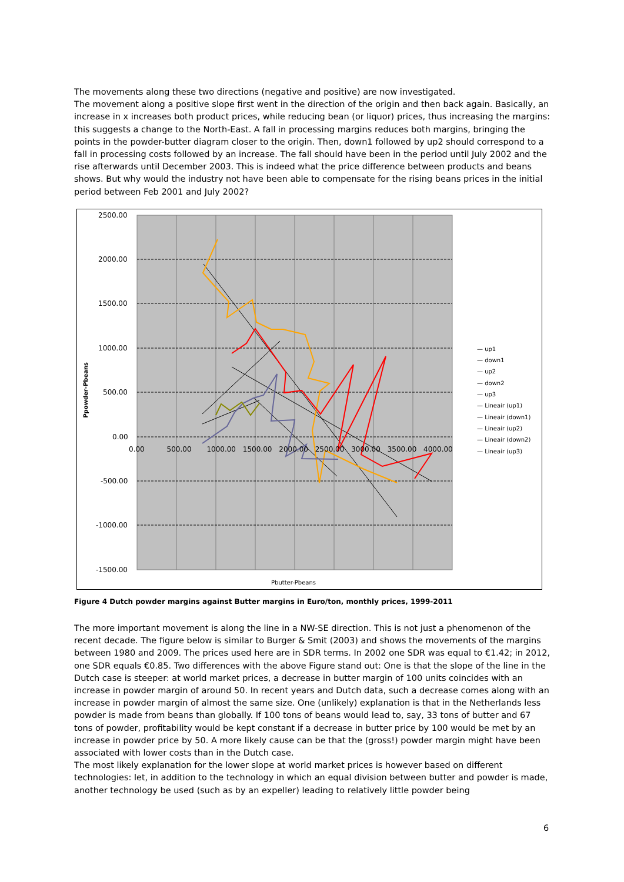The movements along these two directions (negative and positive) are now investigated.
The movement along a positive slope first went in the direction of the origin and then back again. Basically, an increase in x increases both product prices, while reducing bean (or liquor) prices, thus increasing the margins: this suggests a change to the North-East. A fall in processing margins reduces both margins, bringing the points in the powder-butter diagram closer to the origin. Then, down1 followed by up2 should correspond to a fall in processing costs followed by an increase. The fall should have been in the period until July 2002 and the rise afterwards until December 2003. This is indeed what the price difference between products and beans shows. But why would the industry not have been able to compensate for the rising beans prices in the initial period between Feb 2001 and July 2002?
2500.00
2000.00
1500.00
1000.00
500.00
0.00
-500.00
-1000.00
-1500.00
0.00 500.00 1000.00 1500.00 2000.00 2500.00 3000.00 3500.00 4000.00
Ppowder-Pbeans
Pbutter-Pbeans
— up1
— down1
— up2
— down2
— up3
— Lineair (up1)
— Lineair (down1)
— Lineair (up2)
— Lineair (down2)
— Lineair (up3)
Figure 4 Dutch powder margins against Butter margins in Euro/ton, monthly prices, 1999-2011
The more important movement is along the line in a NW-SE direction. This is not just a phenomenon of the recent decade. The figure below is similar to Burger & Smit (2003) and shows the movements of the margins between 1980 and 2009. The prices used here are in SDR terms. In 2002 one SDR was equal to €1.42; in 2012, one SDR equals €0.85. Two differences with the above Figure stand out: One is that the slope of the line in the Dutch case is steeper: at world market prices, a decrease in butter margin of 100 units coincides with an increase in powder margin of around 50. In recent years and Dutch data, such a decrease comes along with an increase in powder margin of almost the same size. One (unlikely) explanation is that in the Netherlands less powder is made from beans than globally. If 100 tons of beans would lead to, say, 33 tons of butter and 67 tons of powder, profitability would be kept constant if a decrease in butter price by 100 would be met by an increase in powder price by 50. A more likely cause can be that the (gross!) powder margin might have been associated with lower costs than in the Dutch case.
The most likely explanation for the lower slope at world market prices is however based on different technologies: let, in addition to the technology in which an equal division between butter and powder is made, another technology be used (such as by an expeller) leading to relatively little powder being
6